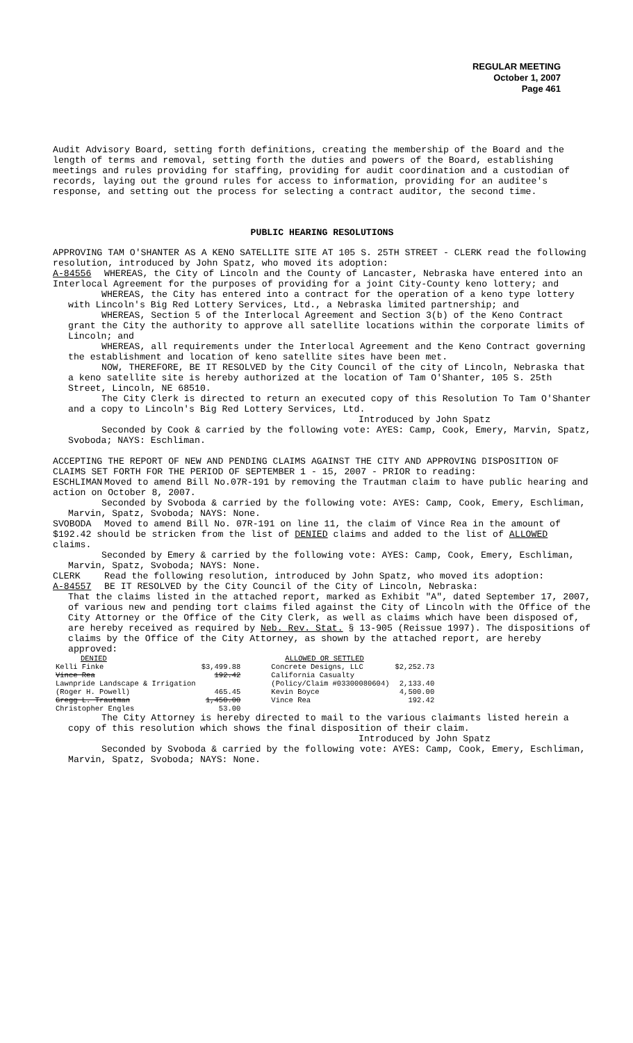REGULAR MEETING
October 1, 2007
Page 461
Audit Advisory Board, setting forth definitions, creating the membership of the Board and the length of terms and removal, setting forth the duties and powers of the Board, establishing meetings and rules providing for staffing, providing for audit coordination and a custodian of records, laying out the ground rules for access to information, providing for an auditee's response, and setting out the process for selecting a contract auditor, the second time.
PUBLIC HEARING RESOLUTIONS
APPROVING TAM O'SHANTER AS A KENO SATELLITE SITE AT 105 S. 25TH STREET - CLERK read the following resolution, introduced by John Spatz, who moved its adoption:
A-84556 WHEREAS, the City of Lincoln and the County of Lancaster, Nebraska have entered into an Interlocal Agreement for the purposes of providing for a joint City-County keno lottery; and
WHEREAS, the City has entered into a contract for the operation of a keno type lottery with Lincoln's Big Red Lottery Services, Ltd., a Nebraska limited partnership; and
WHEREAS, Section 5 of the Interlocal Agreement and Section 3(b) of the Keno Contract grant the City the authority to approve all satellite locations within the corporate limits of Lincoln; and
WHEREAS, all requirements under the Interlocal Agreement and the Keno Contract governing the establishment and location of keno satellite sites have been met.
NOW, THEREFORE, BE IT RESOLVED by the City Council of the city of Lincoln, Nebraska that a keno satellite site is hereby authorized at the location of Tam O'Shanter, 105 S. 25th Street, Lincoln, NE 68510.
The City Clerk is directed to return an executed copy of this Resolution To Tam O'Shanter and a copy to Lincoln's Big Red Lottery Services, Ltd.
Introduced by John Spatz
Seconded by Cook & carried by the following vote: AYES: Camp, Cook, Emery, Marvin, Spatz, Svoboda; NAYS: Eschliman.
ACCEPTING THE REPORT OF NEW AND PENDING CLAIMS AGAINST THE CITY AND APPROVING DISPOSITION OF CLAIMS SET FORTH FOR THE PERIOD OF SEPTEMBER 1 - 15, 2007 - PRIOR to reading:
ESCHLIMAN Moved to amend Bill No.07R-191 by removing the Trautman claim to have public hearing and action on October 8, 2007.
Seconded by Svoboda & carried by the following vote: AYES: Camp, Cook, Emery, Eschliman, Marvin, Spatz, Svoboda; NAYS: None.
SVOBODA Moved to amend Bill No. 07R-191 on line 11, the claim of Vince Rea in the amount of $192.42 should be stricken from the list of DENIED claims and added to the list of ALLOWED claims.
Seconded by Emery & carried by the following vote: AYES: Camp, Cook, Emery, Eschliman, Marvin, Spatz, Svoboda; NAYS: None.
CLERK Read the following resolution, introduced by John Spatz, who moved its adoption:
A-84557 BE IT RESOLVED by the City Council of the City of Lincoln, Nebraska:
That the claims listed in the attached report, marked as Exhibit "A", dated September 17, 2007, of various new and pending tort claims filed against the City of Lincoln with the Office of the City Attorney or the Office of the City Clerk, as well as claims which have been disposed of, are hereby received as required by Neb. Rev. Stat. § 13-905 (Reissue 1997). The dispositions of claims by the Office of the City Attorney, as shown by the attached report, are hereby approved:
| DENIED | | ALLOWED OR SETTLED | |
| Kelli Finke | $3,499.88 | Concrete Designs, LLC | $2,252.73 |
| Vince Rea | 192.42 | California Casualty | |
| Lawnpride Landscape & Irrigation | | (Policy/Claim #03300080604) | 2,133.40 |
| (Roger H. Powell) | 465.45 | Kevin Boyce | 4,500.00 |
| Gregg L. Trautman | 1,450.00 | Vince Rea | 192.42 |
| Christopher Engles | 53.00 | | |
The City Attorney is hereby directed to mail to the various claimants listed herein a copy of this resolution which shows the final disposition of their claim.
Introduced by John Spatz
Seconded by Svoboda & carried by the following vote: AYES: Camp, Cook, Emery, Eschliman, Marvin, Spatz, Svoboda; NAYS: None.